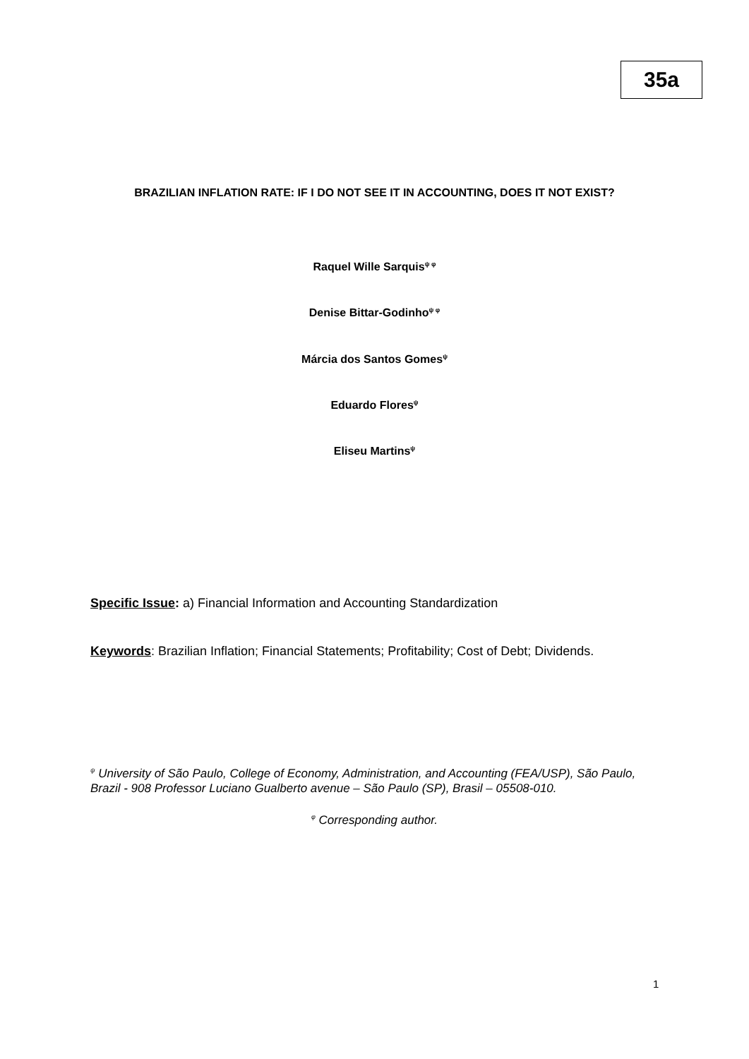35a
BRAZILIAN INFLATION RATE: IF I DO NOT SEE IT IN ACCOUNTING, DOES IT NOT EXIST?
Raquel Wille Sarquis<sup>ψ φ</sup>
Denise Bittar-Godinho<sup>ψ φ</sup>
Márcia dos Santos Gomes<sup>ψ</sup>
Eduardo Flores<sup>ψ</sup>
Eliseu Martins<sup>ψ</sup>
Specific Issue: a) Financial Information and Accounting Standardization
Keywords: Brazilian Inflation; Financial Statements; Profitability; Cost of Debt; Dividends.
<sup>ψ</sup> University of São Paulo, College of Economy, Administration, and Accounting (FEA/USP), São Paulo, Brazil - 908 Professor Luciano Gualberto avenue – São Paulo (SP), Brasil – 05508-010.
<sup>φ</sup> Corresponding author.
1